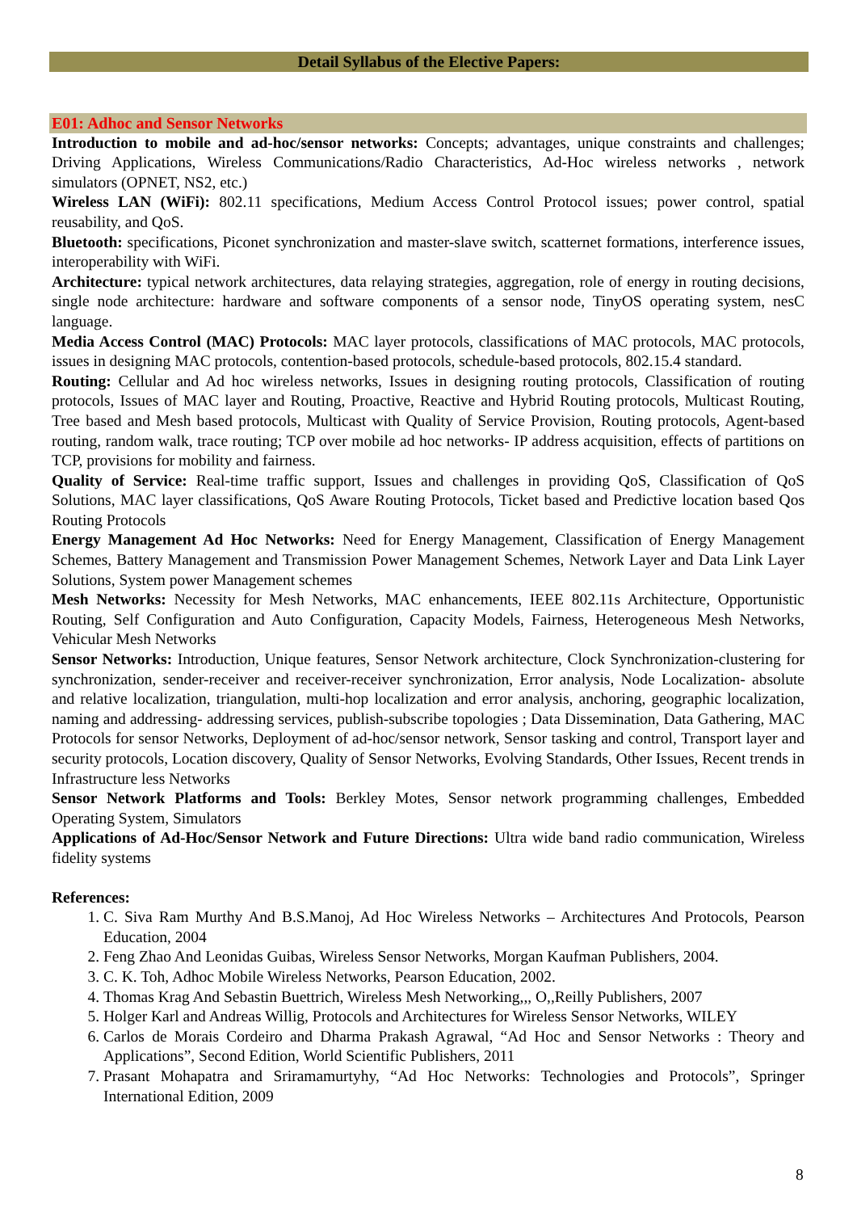Detail Syllabus of the Elective Papers:
E01: Adhoc and Sensor Networks
Introduction to mobile and ad-hoc/sensor networks: Concepts; advantages, unique constraints and challenges; Driving Applications, Wireless Communications/Radio Characteristics, Ad-Hoc wireless networks , network simulators (OPNET, NS2, etc.)
Wireless LAN (WiFi): 802.11 specifications, Medium Access Control Protocol issues; power control, spatial reusability, and QoS.
Bluetooth: specifications, Piconet synchronization and master-slave switch, scatternet formations, interference issues, interoperability with WiFi.
Architecture: typical network architectures, data relaying strategies, aggregation, role of energy in routing decisions, single node architecture: hardware and software components of a sensor node, TinyOS operating system, nesC language.
Media Access Control (MAC) Protocols: MAC layer protocols, classifications of MAC protocols, MAC protocols, issues in designing MAC protocols, contention-based protocols, schedule-based protocols, 802.15.4 standard.
Routing: Cellular and Ad hoc wireless networks, Issues in designing routing protocols, Classification of routing protocols, Issues of MAC layer and Routing, Proactive, Reactive and Hybrid Routing protocols, Multicast Routing, Tree based and Mesh based protocols, Multicast with Quality of Service Provision, Routing protocols, Agent-based routing, random walk, trace routing; TCP over mobile ad hoc networks- IP address acquisition, effects of partitions on TCP, provisions for mobility and fairness.
Quality of Service: Real-time traffic support, Issues and challenges in providing QoS, Classification of QoS Solutions, MAC layer classifications, QoS Aware Routing Protocols, Ticket based and Predictive location based Qos Routing Protocols
Energy Management Ad Hoc Networks: Need for Energy Management, Classification of Energy Management Schemes, Battery Management and Transmission Power Management Schemes, Network Layer and Data Link Layer Solutions, System power Management schemes
Mesh Networks: Necessity for Mesh Networks, MAC enhancements, IEEE 802.11s Architecture, Opportunistic Routing, Self Configuration and Auto Configuration, Capacity Models, Fairness, Heterogeneous Mesh Networks, Vehicular Mesh Networks
Sensor Networks: Introduction, Unique features, Sensor Network architecture, Clock Synchronization-clustering for synchronization, sender-receiver and receiver-receiver synchronization, Error analysis, Node Localization- absolute and relative localization, triangulation, multi-hop localization and error analysis, anchoring, geographic localization, naming and addressing- addressing services, publish-subscribe topologies ; Data Dissemination, Data Gathering, MAC Protocols for sensor Networks, Deployment of ad-hoc/sensor network, Sensor tasking and control, Transport layer and security protocols, Location discovery, Quality of Sensor Networks, Evolving Standards, Other Issues, Recent trends in Infrastructure less Networks
Sensor Network Platforms and Tools: Berkley Motes, Sensor network programming challenges, Embedded Operating System, Simulators
Applications of Ad-Hoc/Sensor Network and Future Directions: Ultra wide band radio communication, Wireless fidelity systems
References:
1. C. Siva Ram Murthy And B.S.Manoj, Ad Hoc Wireless Networks – Architectures And Protocols, Pearson Education, 2004
2. Feng Zhao And Leonidas Guibas, Wireless Sensor Networks, Morgan Kaufman Publishers, 2004.
3. C. K. Toh, Adhoc Mobile Wireless Networks, Pearson Education, 2002.
4. Thomas Krag And Sebastin Buettrich, Wireless Mesh Networking,,, O,,Reilly Publishers, 2007
5. Holger Karl and Andreas Willig, Protocols and Architectures for Wireless Sensor Networks, WILEY
6. Carlos de Morais Cordeiro and Dharma Prakash Agrawal, “Ad Hoc and Sensor Networks : Theory and Applications”, Second Edition, World Scientific Publishers, 2011
7. Prasant Mohapatra and Sriramamurtyhy, “Ad Hoc Networks: Technologies and Protocols”, Springer International Edition, 2009
8